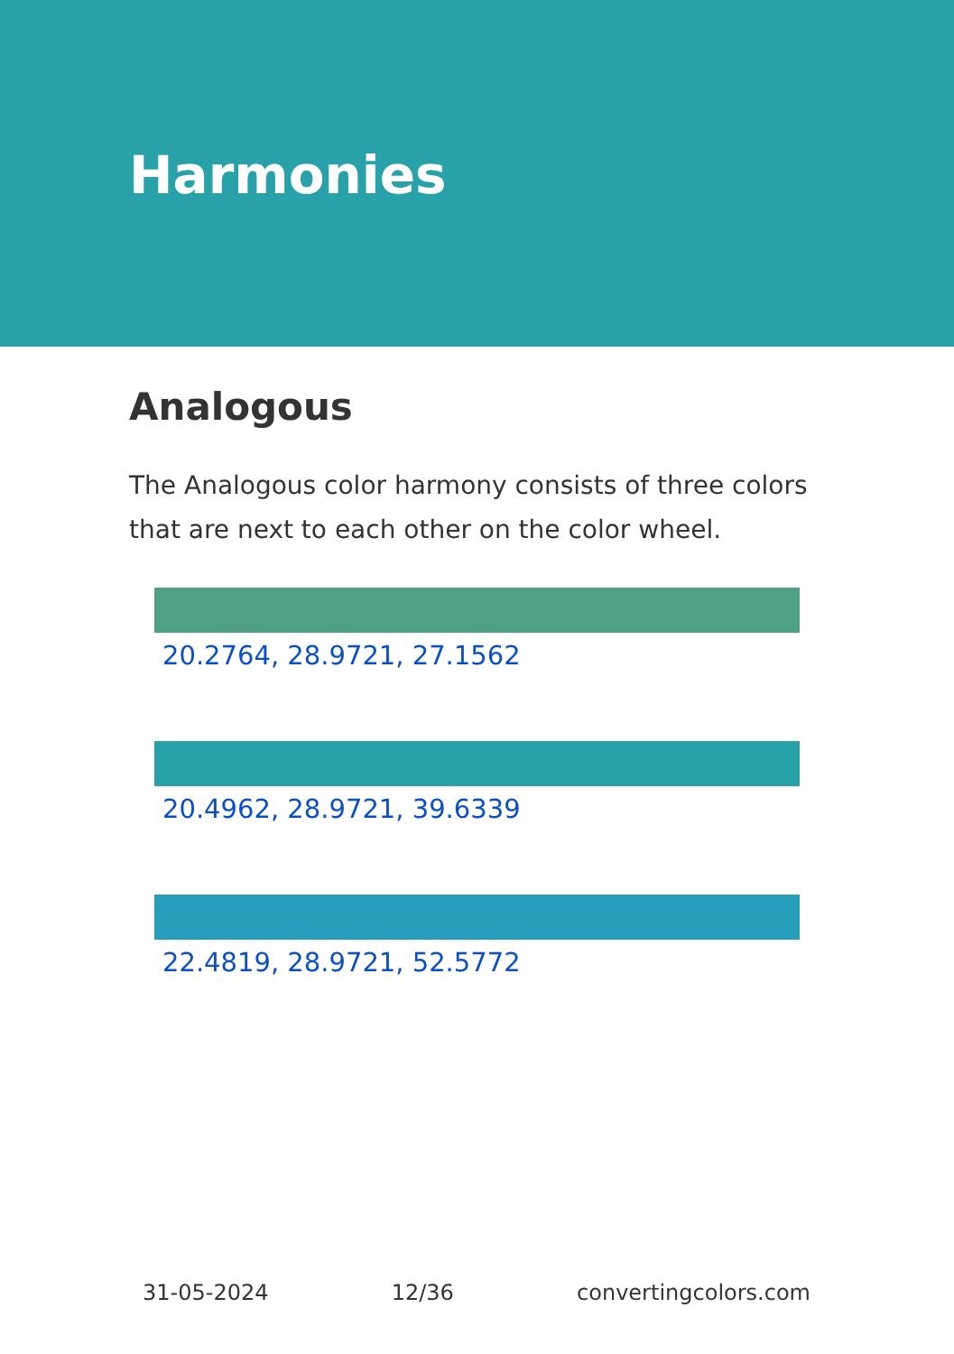Harmonies
Analogous
The Analogous color harmony consists of three colors that are next to each other on the color wheel.
20.2764, 28.9721, 27.1562
20.4962, 28.9721, 39.6339
22.4819, 28.9721, 52.5772
31-05-2024 12/36 convertingcolors.com